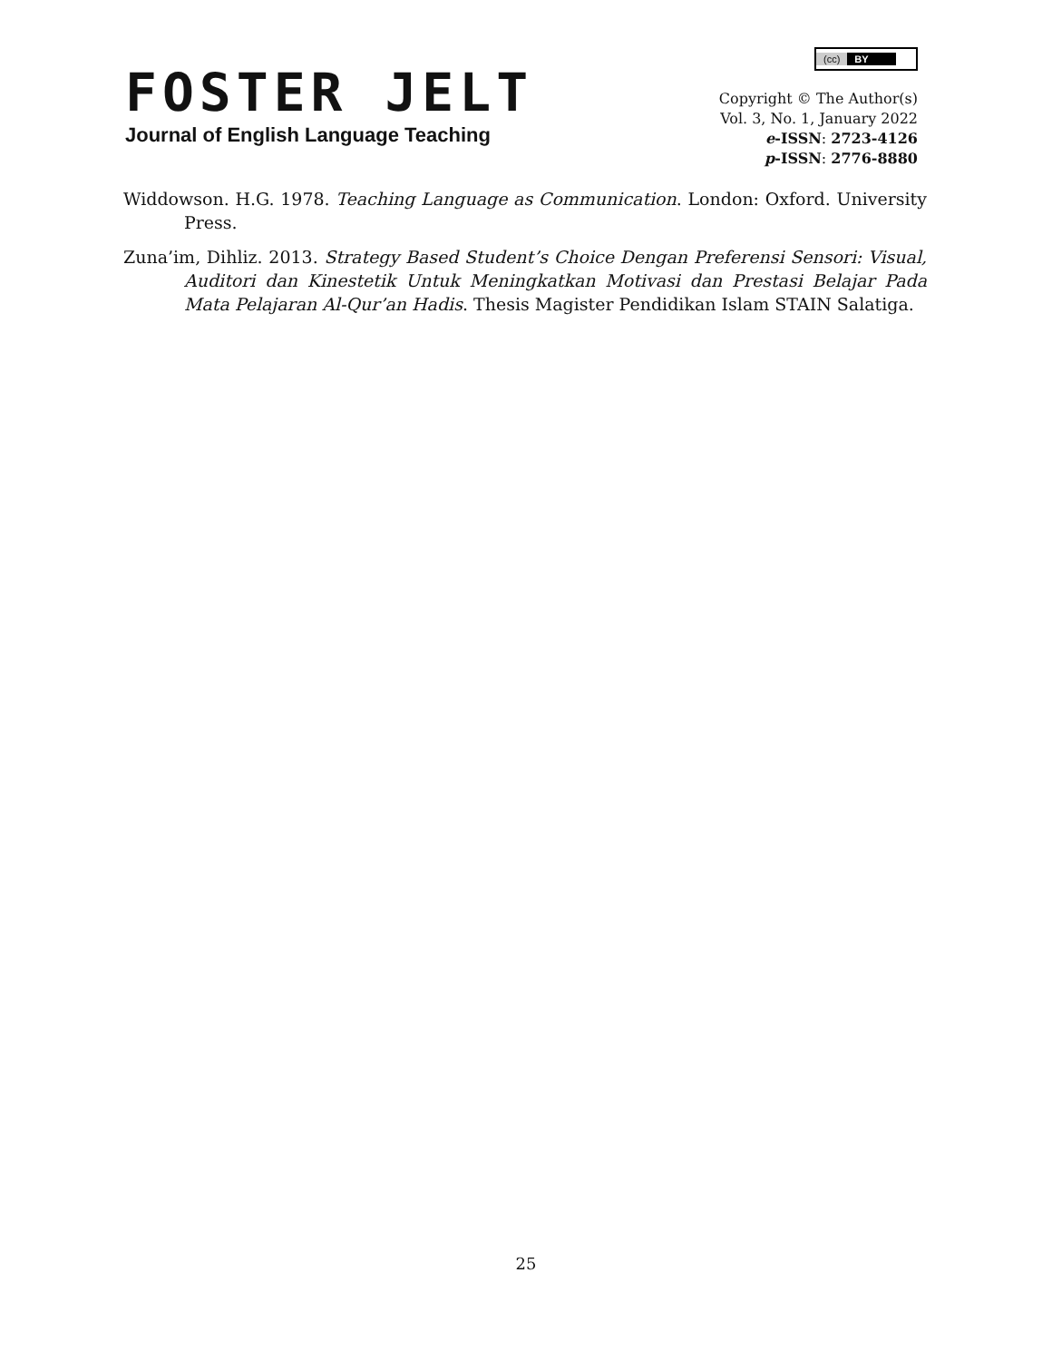FOSTER JELT
Journal of English Language Teaching
(cc) BY
Copyright © The Author(s)
Vol. 3, No. 1, January 2022
e-ISSN: 2723-4126
p-ISSN: 2776-8880
Widdowson. H.G. 1978. Teaching Language as Communication. London: Oxford. University Press.
Zuna’im, Dihliz. 2013. Strategy Based Student’s Choice Dengan Preferensi Sensori: Visual, Auditori dan Kinestetik Untuk Meningkatkan Motivasi dan Prestasi Belajar Pada Mata Pelajaran Al-Qur’an Hadis. Thesis Magister Pendidikan Islam STAIN Salatiga.
25